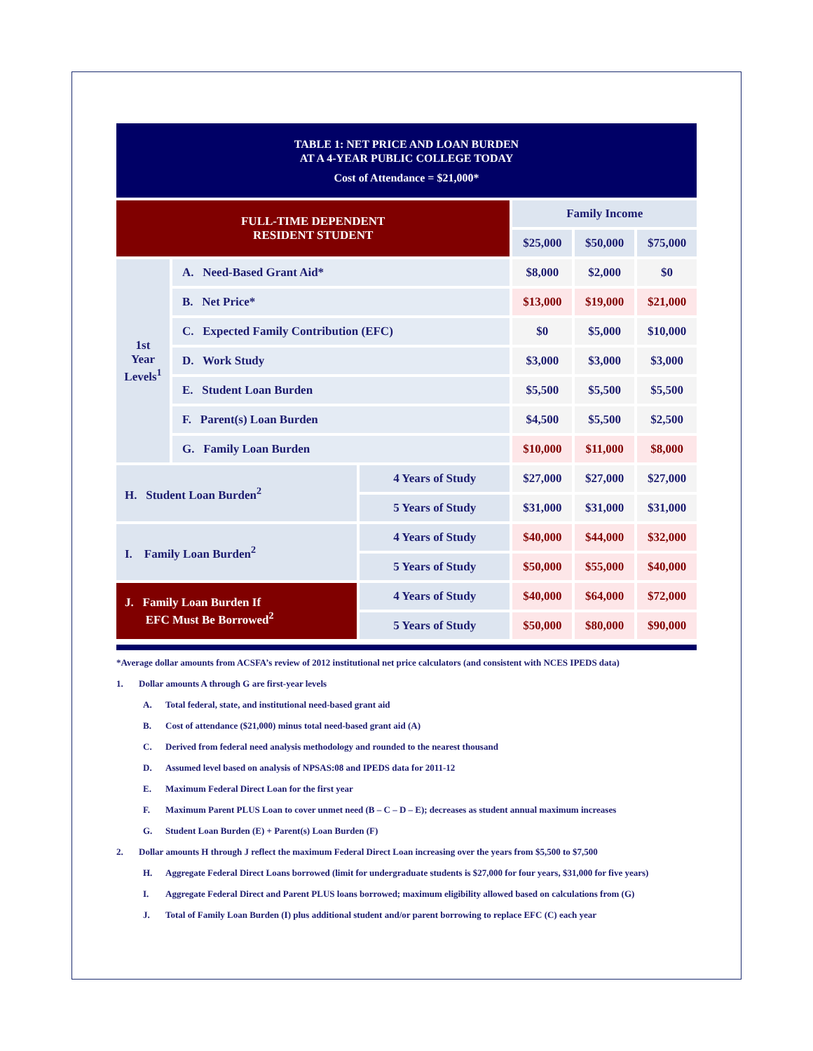TABLE 1: NET PRICE AND LOAN BURDEN
AT A 4-YEAR PUBLIC COLLEGE TODAY
Cost of Attendance = $21,000*
| FULL-TIME DEPENDENT RESIDENT STUDENT | | | Family Income | | |
| --- | --- | --- | --- | --- | --- |
| | | | $25,000 | $50,000 | $75,000 |
| 1st Year Levels<sup>1</sup> | A. Need-Based Grant Aid* | | $8,000 | $2,000 | $0 |
| | B. Net Price* | | $13,000 | $19,000 | $21,000 |
| | C. Expected Family Contribution (EFC) | | $0 | $5,000 | $10,000 |
| | D. Work Study | | $3,000 | $3,000 | $3,000 |
| | E. Student Loan Burden | | $5,500 | $5,500 | $5,500 |
| | F. Parent(s) Loan Burden | | $4,500 | $5,500 | $2,500 |
| | G. Family Loan Burden | | $10,000 | $11,000 | $8,000 |
| H. Student Loan Burden<sup>2</sup> | | 4 Years of Study | $27,000 | $27,000 | $27,000 |
| | | 5 Years of Study | $31,000 | $31,000 | $31,000 |
| I. Family Loan Burden<sup>2</sup> | | 4 Years of Study | $40,000 | $44,000 | $32,000 |
| | | 5 Years of Study | $50,000 | $55,000 | $40,000 |
| J. Family Loan Burden If EFC Must Be Borrowed<sup>2</sup> | | 4 Years of Study | $40,000 | $64,000 | $72,000 |
| | | 5 Years of Study | $50,000 | $80,000 | $90,000 |
*Average dollar amounts from ACSFA’s review of 2012 institutional net price calculators (and consistent with NCES IPEDS data)
1. Dollar amounts A through G are first-year levels
A. Total federal, state, and institutional need-based grant aid
B. Cost of attendance ($21,000) minus total need-based grant aid (A)
C. Derived from federal need analysis methodology and rounded to the nearest thousand
D. Assumed level based on analysis of NPSAS:08 and IPEDS data for 2011-12
E. Maximum Federal Direct Loan for the first year
F. Maximum Parent PLUS Loan to cover unmet need (B – C – D – E); decreases as student annual maximum increases
G. Student Loan Burden (E) + Parent(s) Loan Burden (F)
2. Dollar amounts H through J reflect the maximum Federal Direct Loan increasing over the years from $5,500 to $7,500
H. Aggregate Federal Direct Loans borrowed (limit for undergraduate students is $27,000 for four years, $31,000 for five years)
I. Aggregate Federal Direct and Parent PLUS loans borrowed; maximum eligibility allowed based on calculations from (G)
J. Total of Family Loan Burden (I) plus additional student and/or parent borrowing to replace EFC (C) each year